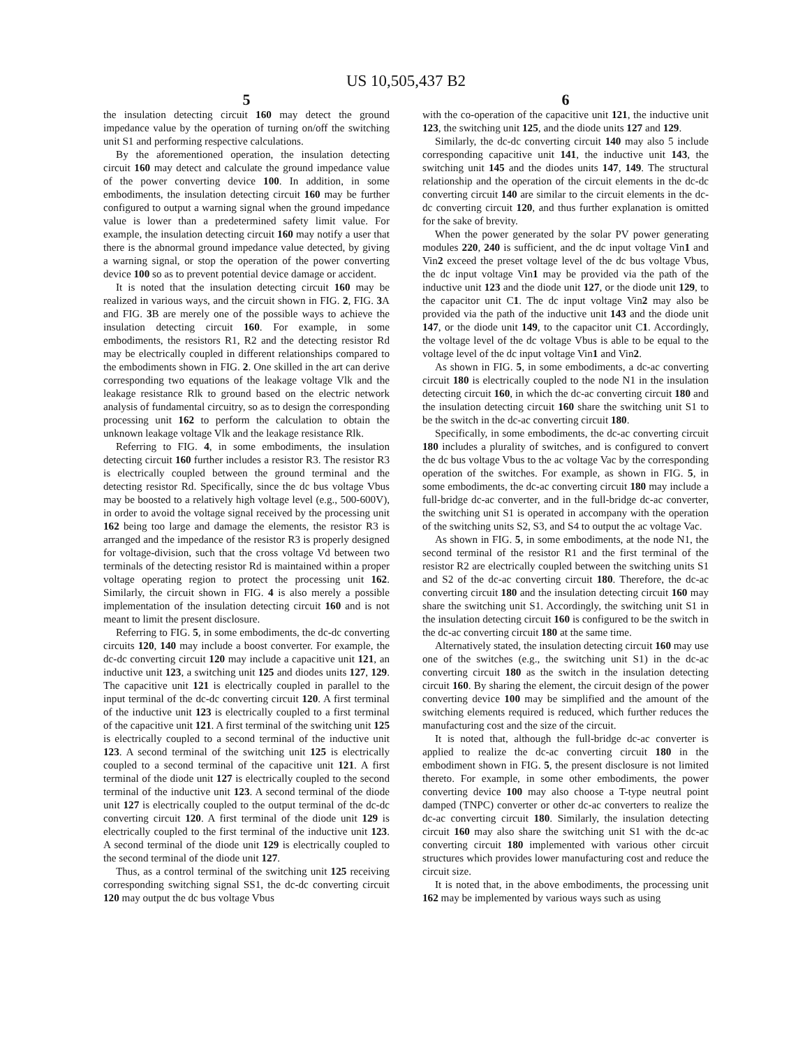US 10,505,437 B2
5
the insulation detecting circuit 160 may detect the ground impedance value by the operation of turning on/off the switching unit S1 and performing respective calculations.
By the aforementioned operation, the insulation detecting circuit 160 may detect and calculate the ground impedance value of the power converting device 100. In addition, in some embodiments, the insulation detecting circuit 160 may be further configured to output a warning signal when the ground impedance value is lower than a predetermined safety limit value. For example, the insulation detecting circuit 160 may notify a user that there is the abnormal ground impedance value detected, by giving a warning signal, or stop the operation of the power converting device 100 so as to prevent potential device damage or accident.
It is noted that the insulation detecting circuit 160 may be realized in various ways, and the circuit shown in FIG. 2, FIG. 3 A and FIG. 3 B are merely one of the possible ways to achieve the insulation detecting circuit 160. For example, in some embodiments, the resistors R1, R2 and the detecting resistor Rd may be electrically coupled in different relationships compared to the embodiments shown in FIG. 2. One skilled in the art can derive corresponding two equations of the leakage voltage Vlk and the leakage resistance Rlk to ground based on the electric network analysis of fundamental circuitry, so as to design the corresponding processing unit 162 to perform the calculation to obtain the unknown leakage voltage Vlk and the leakage resistance Rlk.
Referring to FIG. 4, in some embodiments, the insulation detecting circuit 160 further includes a resistor R3. The resistor R3 is electrically coupled between the ground terminal and the detecting resistor Rd. Specifically, since the dc bus voltage Vbus may be boosted to a relatively high voltage level (e.g., 500-600V), in order to avoid the voltage signal received by the processing unit 162 being too large and damage the elements, the resistor R3 is arranged and the impedance of the resistor R3 is properly designed for voltage-division, such that the cross voltage Vd between two terminals of the detecting resistor Rd is maintained within a proper voltage operating region to protect the processing unit 162. Similarly, the circuit shown in FIG. 4 is also merely a possible implementation of the insulation detecting circuit 160 and is not meant to limit the present disclosure.
Referring to FIG. 5, in some embodiments, the dc-dc converting circuits 120, 140 may include a boost converter. For example, the dc-dc converting circuit 120 may include a capacitive unit 121, an inductive unit 123, a switching unit 125 and diodes units 127, 129. The capacitive unit 121 is electrically coupled in parallel to the input terminal of the dc-dc converting circuit 120. A first terminal of the inductive unit 123 is electrically coupled to a first terminal of the capacitive unit 121. A first terminal of the switching unit 125 is electrically coupled to a second terminal of the inductive unit 123. A second terminal of the switching unit 125 is electrically coupled to a second terminal of the capacitive unit 121. A first terminal of the diode unit 127 is electrically coupled to the second terminal of the inductive unit 123. A second terminal of the diode unit 127 is electrically coupled to the output terminal of the dc-dc converting circuit 120. A first terminal of the diode unit 129 is electrically coupled to the first terminal of the inductive unit 123. A second terminal of the diode unit 129 is electrically coupled to the second terminal of the diode unit 127.
Thus, as a control terminal of the switching unit 125 receiving corresponding switching signal SS1, the dc-dc converting circuit 120 may output the dc bus voltage Vbus
6
with the co-operation of the capacitive unit 121, the inductive unit 123, the switching unit 125, and the diode units 127 and 129.
Similarly, the dc-dc converting circuit 140 may also 5 include corresponding capacitive unit 141, the inductive unit 143, the switching unit 145 and the diodes units 147, 149. The structural relationship and the operation of the circuit elements in the dc-dc converting circuit 140 are similar to the circuit elements in the dc-dc converting circuit 120, and thus further explanation is omitted for the sake of brevity.
When the power generated by the solar PV power generating modules 220, 240 is sufficient, and the dc input voltage Vin1 and Vin2 exceed the preset voltage level of the dc bus voltage Vbus, the dc input voltage Vin1 may be provided via the path of the inductive unit 123 and the diode unit 127, or the diode unit 129, to the capacitor unit C1. The dc input voltage Vin2 may also be provided via the path of the inductive unit 143 and the diode unit 147, or the diode unit 149, to the capacitor unit C1. Accordingly, the voltage level of the dc voltage Vbus is able to be equal to the voltage level of the dc input voltage Vin1 and Vin2.
As shown in FIG. 5, in some embodiments, a dc-ac converting circuit 180 is electrically coupled to the node N1 in the insulation detecting circuit 160, in which the dc-ac converting circuit 180 and the insulation detecting circuit 160 share the switching unit S1 to be the switch in the dc-ac converting circuit 180.
Specifically, in some embodiments, the dc-ac converting circuit 180 includes a plurality of switches, and is configured to convert the dc bus voltage Vbus to the ac voltage Vac by the corresponding operation of the switches. For example, as shown in FIG. 5, in some embodiments, the dc-ac converting circuit 180 may include a full-bridge dc-ac converter, and in the full-bridge dc-ac converter, the switching unit S1 is operated in accompany with the operation of the switching units S2, S3, and S4 to output the ac voltage Vac.
As shown in FIG. 5, in some embodiments, at the node N1, the second terminal of the resistor R1 and the first terminal of the resistor R2 are electrically coupled between the switching units S1 and S2 of the dc-ac converting circuit 180. Therefore, the dc-ac converting circuit 180 and the insulation detecting circuit 160 may share the switching unit S1. Accordingly, the switching unit S1 in the insulation detecting circuit 160 is configured to be the switch in the dc-ac converting circuit 180 at the same time.
Alternatively stated, the insulation detecting circuit 160 may use one of the switches (e.g., the switching unit S1) in the dc-ac converting circuit 180 as the switch in the insulation detecting circuit 160. By sharing the element, the circuit design of the power converting device 100 may be simplified and the amount of the switching elements required is reduced, which further reduces the manufacturing cost and the size of the circuit.
It is noted that, although the full-bridge dc-ac converter is applied to realize the dc-ac converting circuit 180 in the embodiment shown in FIG. 5, the present disclosure is not limited thereto. For example, in some other embodiments, the power converting device 100 may also choose a T-type neutral point damped (TNPC) converter or other dc-ac converters to realize the dc-ac converting circuit 180. Similarly, the insulation detecting circuit 160 may also share the switching unit S1 with the dc-ac converting circuit 180 implemented with various other circuit structures which provides lower manufacturing cost and reduce the circuit size.
It is noted that, in the above embodiments, the processing unit 162 may be implemented by various ways such as using